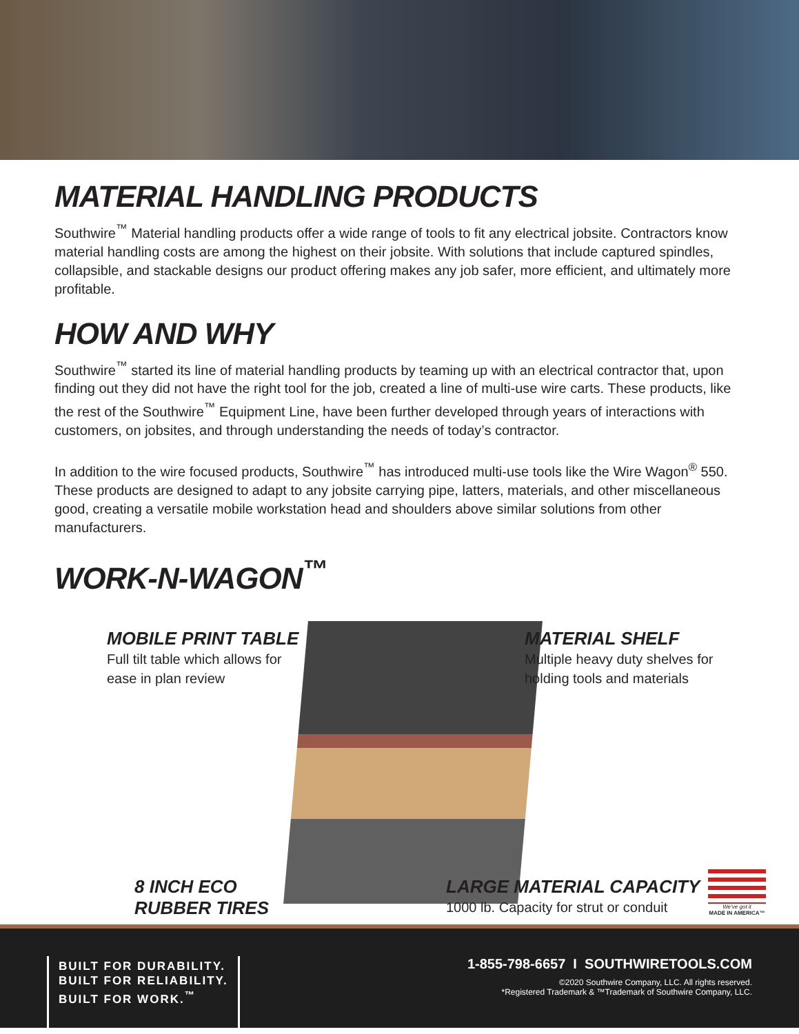MATERIAL HANDLING PRODUCTS
Southwire<sup>™</sup> Material handling products offer a wide range of tools to fit any electrical jobsite. Contractors know material handling costs are among the highest on their jobsite. With solutions that include captured spindles, collapsible, and stackable designs our product offering makes any job safer, more efficient, and ultimately more profitable.
HOW AND WHY
Southwire<sup>™</sup> started its line of material handling products by teaming up with an electrical contractor that, upon finding out they did not have the right tool for the job, created a line of multi-use wire carts. These products, like the rest of the Southwire<sup>™</sup> Equipment Line, have been further developed through years of interactions with customers, on jobsites, and through understanding the needs of today’s contractor.
In addition to the wire focused products, Southwire<sup>™</sup> has introduced multi-use tools like the Wire Wagon<sup>®</sup> 550. These products are designed to adapt to any jobsite carrying pipe, latters, materials, and other miscellaneous good, creating a versatile mobile workstation head and shoulders above similar solutions from other manufacturers.
WORK-N-WAGON<sup>™</sup>
MOBILE PRINT TABLE
Full tilt table which allows for
ease in plan review
MATERIAL SHELF
Multiple heavy duty shelves for
holding tools and materials
8 INCH ECO
RUBBER TIRES
LARGE MATERIAL CAPACITY
1000 lb. Capacity for strut or conduit
We’ve got it
MADE IN AMERICA™
BUILT FOR DURABILITY.
BUILT FOR RELIABILITY.
BUILT FOR WORK.<sup>™</sup>
1-855-798-6657 I SOUTHWIRETOOLS.COM
©2020 Southwire Company, LLC. All rights reserved.
*Registered Trademark & ™Trademark of Southwire Company, LLC.